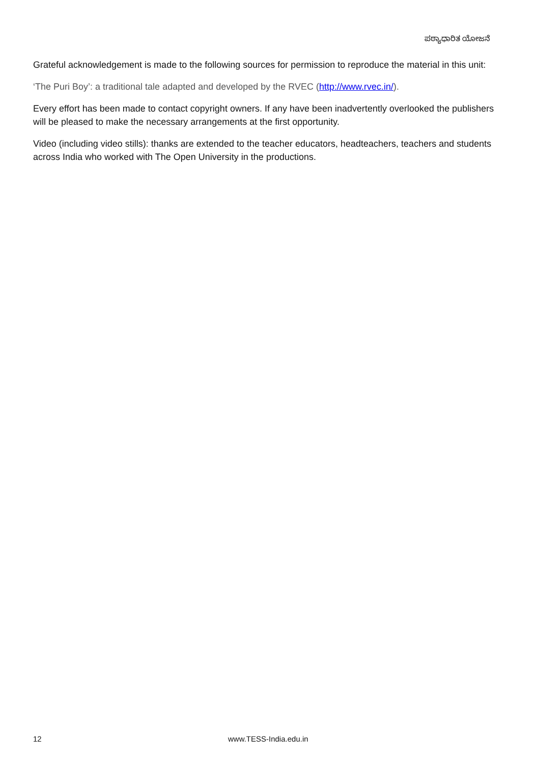ಪಠ್ಯಾಧಾರಿತ ಯೋಜನೆ
Grateful acknowledgement is made to the following sources for permission to reproduce the material in this unit:
‘The Puri Boy’: a traditional tale adapted and developed by the RVEC (http://www.rvec.in/).
Every effort has been made to contact copyright owners. If any have been inadvertently overlooked the publishers will be pleased to make the necessary arrangements at the first opportunity.
Video (including video stills): thanks are extended to the teacher educators, headteachers, teachers and students across India who worked with The Open University in the productions.
12 www.TESS-India.edu.in